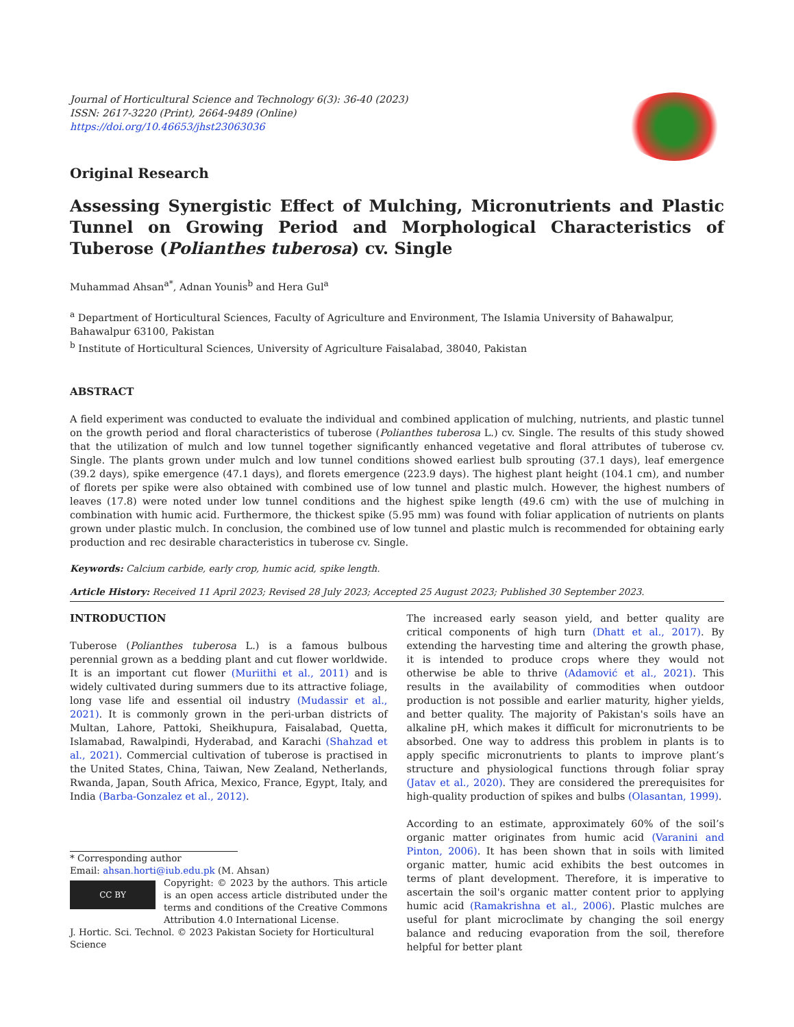Journal of Horticultural Science and Technology 6(3): 36-40 (2023)
ISSN: 2617-3220 (Print), 2664-9489 (Online)
https://doi.org/10.46653/jhst23063036
Original Research
Assessing Synergistic Effect of Mulching, Micronutrients and Plastic Tunnel on Growing Period and Morphological Characteristics of Tuberose (Polianthes tuberosa) cv. Single
Muhammad Ahsan<sup>a*</sup>, Adnan Younis<sup>b</sup> and Hera Gul<sup>a</sup>
<sup>a</sup> Department of Horticultural Sciences, Faculty of Agriculture and Environment, The Islamia University of Bahawalpur, Bahawalpur 63100, Pakistan
<sup>b</sup> Institute of Horticultural Sciences, University of Agriculture Faisalabad, 38040, Pakistan
ABSTRACT
A field experiment was conducted to evaluate the individual and combined application of mulching, nutrients, and plastic tunnel on the growth period and floral characteristics of tuberose (Polianthes tuberosa L.) cv. Single. The results of this study showed that the utilization of mulch and low tunnel together significantly enhanced vegetative and floral attributes of tuberose cv. Single. The plants grown under mulch and low tunnel conditions showed earliest bulb sprouting (37.1 days), leaf emergence (39.2 days), spike emergence (47.1 days), and florets emergence (223.9 days). The highest plant height (104.1 cm), and number of florets per spike were also obtained with combined use of low tunnel and plastic mulch. However, the highest numbers of leaves (17.8) were noted under low tunnel conditions and the highest spike length (49.6 cm) with the use of mulching in combination with humic acid. Furthermore, the thickest spike (5.95 mm) was found with foliar application of nutrients on plants grown under plastic mulch. In conclusion, the combined use of low tunnel and plastic mulch is recommended for obtaining early production and rec desirable characteristics in tuberose cv. Single.
Keywords: Calcium carbide, early crop, humic acid, spike length.
Article History: Received 11 April 2023; Revised 28 July 2023; Accepted 25 August 2023; Published 30 September 2023.
INTRODUCTION
Tuberose (Polianthes tuberosa L.) is a famous bulbous perennial grown as a bedding plant and cut flower worldwide. It is an important cut flower (Muriithi et al., 2011) and is widely cultivated during summers due to its attractive foliage, long vase life and essential oil industry (Mudassir et al., 2021). It is commonly grown in the peri-urban districts of Multan, Lahore, Pattoki, Sheikhupura, Faisalabad, Quetta, Islamabad, Rawalpindi, Hyderabad, and Karachi (Shahzad et al., 2021). Commercial cultivation of tuberose is practised in the United States, China, Taiwan, New Zealand, Netherlands, Rwanda, Japan, South Africa, Mexico, France, Egypt, Italy, and India (Barba-Gonzalez et al., 2012).
* Corresponding author
Email: ahsan.horti@iub.edu.pk (M. Ahsan)
CC BY
Copyright: © 2023 by the authors. This article is an open access article distributed under the terms and conditions of the Creative Commons Attribution 4.0 International License.
J. Hortic. Sci. Technol. © 2023 Pakistan Society for Horticultural Science
The increased early season yield, and better quality are critical components of high turn (Dhatt et al., 2017). By extending the harvesting time and altering the growth phase, it is intended to produce crops where they would not otherwise be able to thrive (Adamović et al., 2021). This results in the availability of commodities when outdoor production is not possible and earlier maturity, higher yields, and better quality. The majority of Pakistan's soils have an alkaline pH, which makes it difficult for micronutrients to be absorbed. One way to address this problem in plants is to apply specific micronutrients to plants to improve plant’s structure and physiological functions through foliar spray (Jatav et al., 2020). They are considered the prerequisites for high-quality production of spikes and bulbs (Olasantan, 1999).
According to an estimate, approximately 60% of the soil’s organic matter originates from humic acid (Varanini and Pinton, 2006). It has been shown that in soils with limited organic matter, humic acid exhibits the best outcomes in terms of plant development. Therefore, it is imperative to ascertain the soil's organic matter content prior to applying humic acid (Ramakrishna et al., 2006). Plastic mulches are useful for plant microclimate by changing the soil energy balance and reducing evaporation from the soil, therefore helpful for better plant